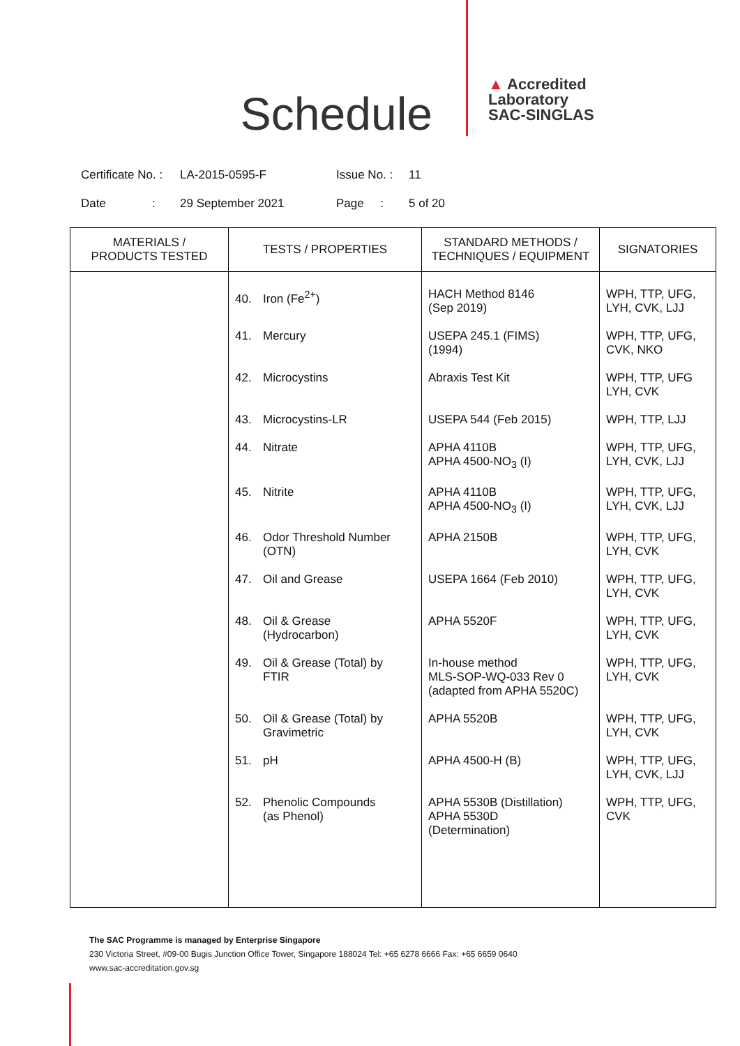Schedule
▲ Accredited
Laboratory
SAC-SINGLAS
Certificate No. : LA-2015-0595-F Issue No. : 11
Date : 29 September 2021 Page : 5 of 20
| MATERIALS / PRODUCTS TESTED | TESTS / PROPERTIES | STANDARD METHODS / TECHNIQUES / EQUIPMENT | SIGNATORIES |
| --- | --- | --- | --- |
| | 40. Iron (Fe<sup>2+</sup>) | HACH Method 8146 (Sep 2019) | WPH, TTP, UFG, LYH, CVK, LJJ |
| | 41. Mercury | USEPA 245.1 (FIMS) (1994) | WPH, TTP, UFG, CVK, NKO |
| | 42. Microcystins | Abraxis Test Kit | WPH, TTP, UFG LYH, CVK |
| | 43. Microcystins-LR | USEPA 544 (Feb 2015) | WPH, TTP, LJJ |
| | 44. Nitrate | APHA 4110B APHA 4500-NO<sub>3</sub> (I) | WPH, TTP, UFG, LYH, CVK, LJJ |
| | 45. Nitrite | APHA 4110B APHA 4500-NO<sub>3</sub> (I) | WPH, TTP, UFG, LYH, CVK, LJJ |
| | 46. Odor Threshold Number (OTN) | APHA 2150B | WPH, TTP, UFG, LYH, CVK |
| | 47. Oil and Grease | USEPA 1664 (Feb 2010) | WPH, TTP, UFG, LYH, CVK |
| | 48. Oil & Grease (Hydrocarbon) | APHA 5520F | WPH, TTP, UFG, LYH, CVK |
| | 49. Oil & Grease (Total) by FTIR | In-house method MLS-SOP-WQ-033 Rev 0 (adapted from APHA 5520C) | WPH, TTP, UFG, LYH, CVK |
| | 50. Oil & Grease (Total) by Gravimetric | APHA 5520B | WPH, TTP, UFG, LYH, CVK |
| | 51. pH | APHA 4500-H (B) | WPH, TTP, UFG, LYH, CVK, LJJ |
| | 52. Phenolic Compounds (as Phenol) | APHA 5530B (Distillation) APHA 5530D (Determination) | WPH, TTP, UFG, CVK |
The SAC Programme is managed by Enterprise Singapore
230 Victoria Street, #09-00 Bugis Junction Office Tower, Singapore 188024 Tel: +65 6278 6666 Fax: +65 6659 0640
www.sac-accreditation.gov.sg